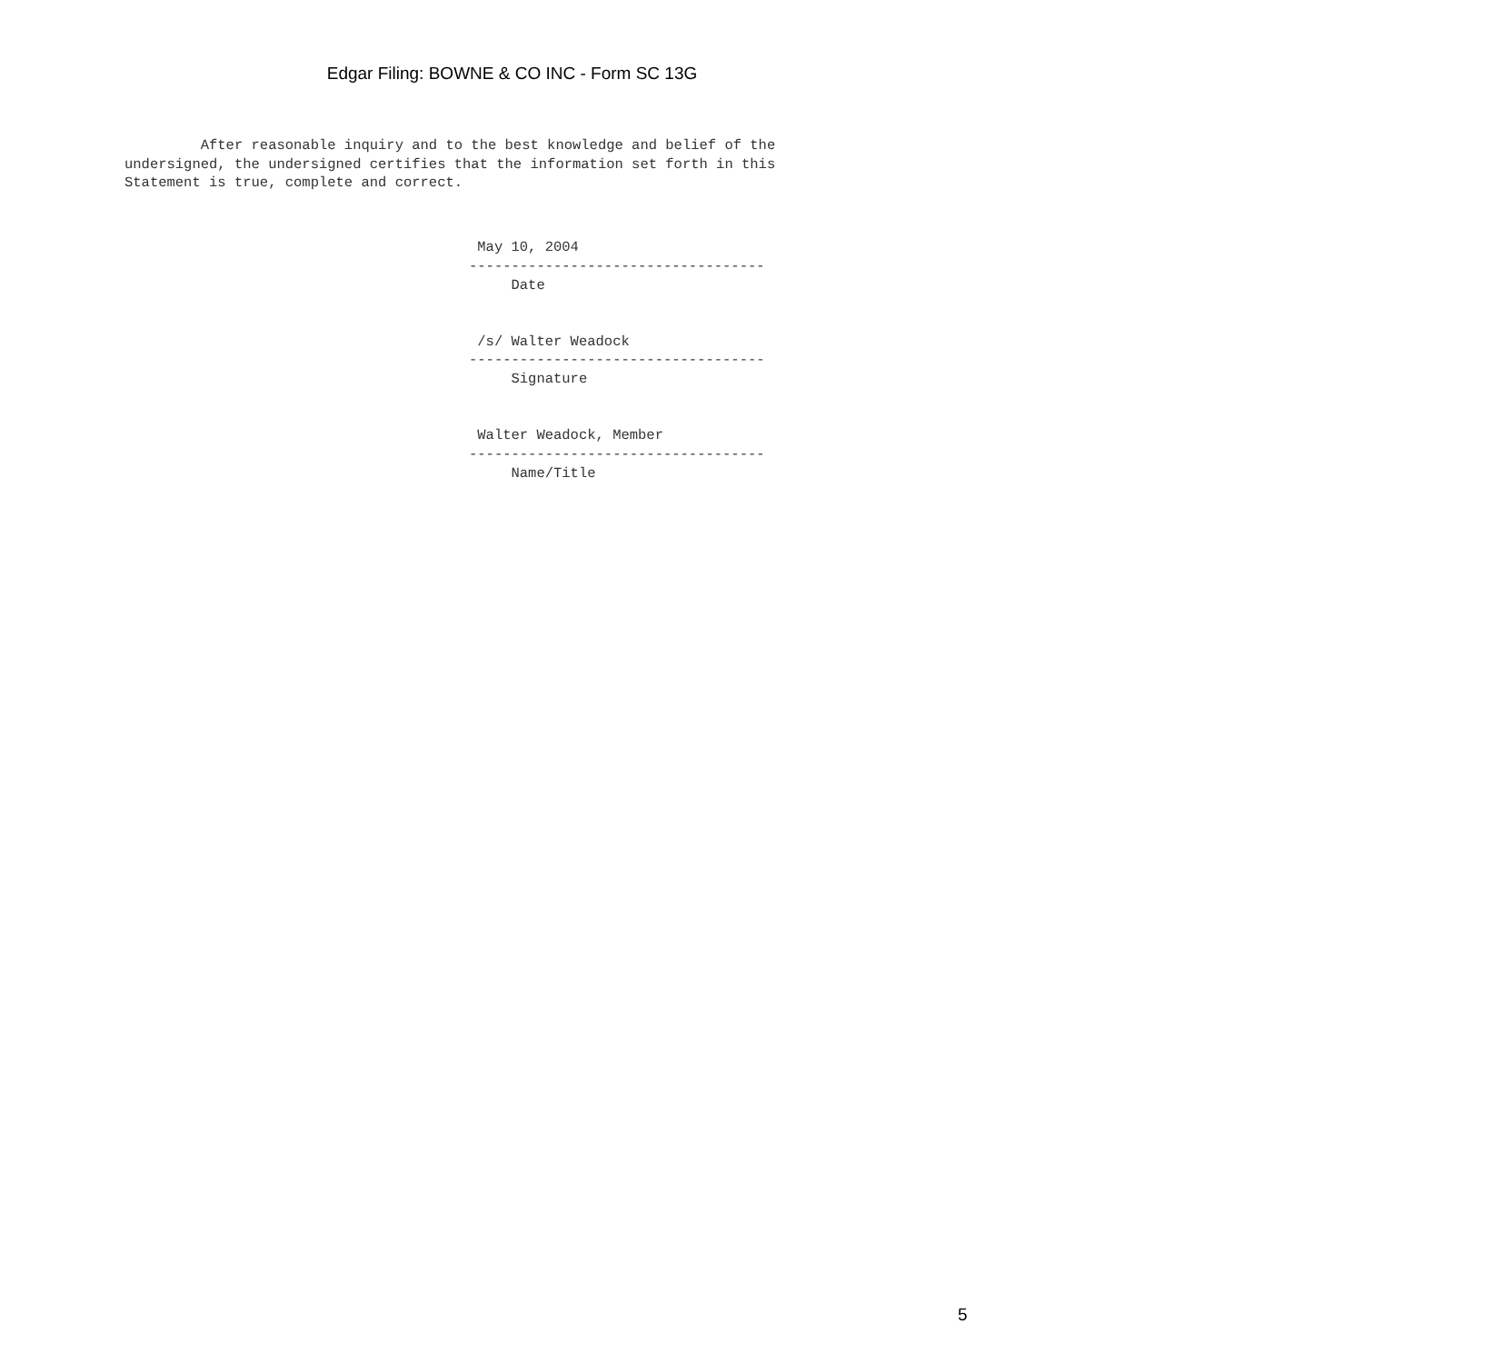Edgar Filing: BOWNE & CO INC - Form SC 13G
         After reasonable inquiry and to the best knowledge and belief of the
undersigned, the undersigned certifies that the information set forth in this
Statement is true, complete and correct.
 May 10, 2004
-----------------------------------
     Date


 /s/ Walter Weadock
-----------------------------------
     Signature


 Walter Weadock, Member
-----------------------------------
     Name/Title
5